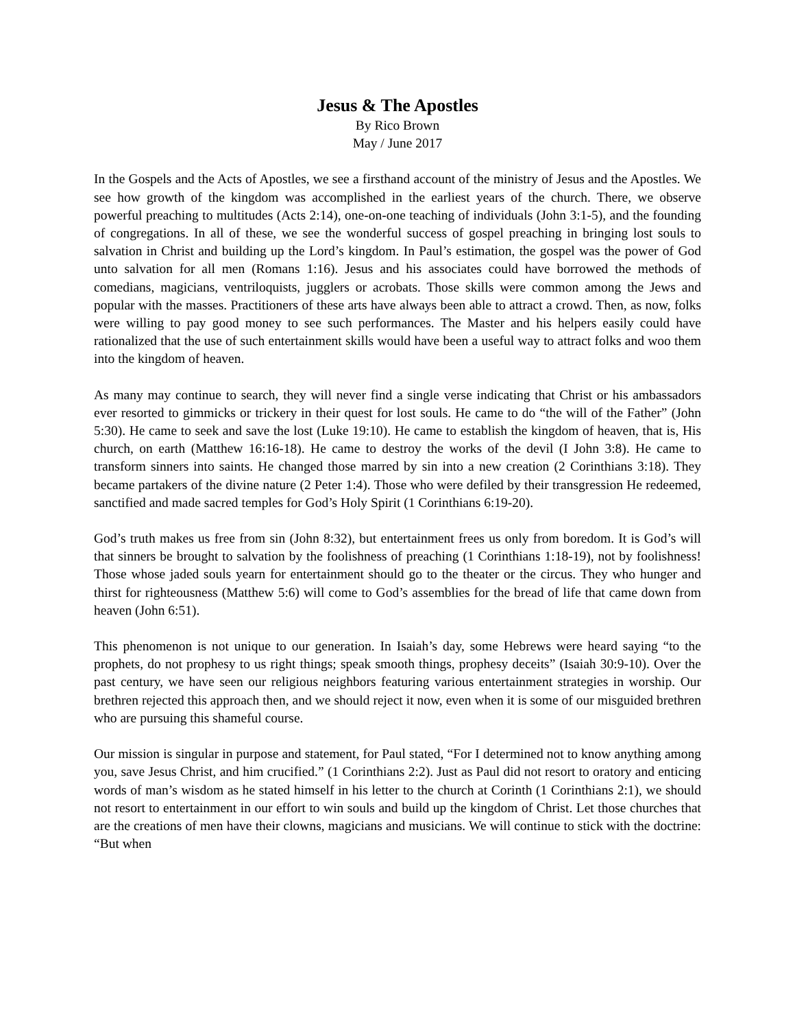Jesus & The Apostles
By Rico Brown
May / June 2017
In the Gospels and the Acts of Apostles, we see a firsthand account of the ministry of Jesus and the Apostles. We see how growth of the kingdom was accomplished in the earliest years of the church. There, we observe powerful preaching to multitudes (Acts 2:14), one-on-one teaching of individuals (John 3:1-5), and the founding of congregations. In all of these, we see the wonderful success of gospel preaching in bringing lost souls to salvation in Christ and building up the Lord’s kingdom. In Paul’s estimation, the gospel was the power of God unto salvation for all men (Romans 1:16). Jesus and his associates could have borrowed the methods of comedians, magicians, ventriloquists, jugglers or acrobats. Those skills were common among the Jews and popular with the masses. Practitioners of these arts have always been able to attract a crowd. Then, as now, folks were willing to pay good money to see such performances. The Master and his helpers easily could have rationalized that the use of such entertainment skills would have been a useful way to attract folks and woo them into the kingdom of heaven.
As many may continue to search, they will never find a single verse indicating that Christ or his ambassadors ever resorted to gimmicks or trickery in their quest for lost souls. He came to do “the will of the Father” (John 5:30). He came to seek and save the lost (Luke 19:10). He came to establish the kingdom of heaven, that is, His church, on earth (Matthew 16:16-18). He came to destroy the works of the devil (I John 3:8). He came to transform sinners into saints. He changed those marred by sin into a new creation (2 Corinthians 3:18). They became partakers of the divine nature (2 Peter 1:4). Those who were defiled by their transgression He redeemed, sanctified and made sacred temples for God’s Holy Spirit (1 Corinthians 6:19-20).
God’s truth makes us free from sin (John 8:32), but entertainment frees us only from boredom. It is God’s will that sinners be brought to salvation by the foolishness of preaching (1 Corinthians 1:18-19), not by foolishness! Those whose jaded souls yearn for entertainment should go to the theater or the circus. They who hunger and thirst for righteousness (Matthew 5:6) will come to God’s assemblies for the bread of life that came down from heaven (John 6:51).
This phenomenon is not unique to our generation. In Isaiah’s day, some Hebrews were heard saying “to the prophets, do not prophesy to us right things; speak smooth things, prophesy deceits” (Isaiah 30:9-10). Over the past century, we have seen our religious neighbors featuring various entertainment strategies in worship. Our brethren rejected this approach then, and we should reject it now, even when it is some of our misguided brethren who are pursuing this shameful course.
Our mission is singular in purpose and statement, for Paul stated, “For I determined not to know anything among you, save Jesus Christ, and him crucified.” (1 Corinthians 2:2). Just as Paul did not resort to oratory and enticing words of man’s wisdom as he stated himself in his letter to the church at Corinth (1 Corinthians 2:1), we should not resort to entertainment in our effort to win souls and build up the kingdom of Christ. Let those churches that are the creations of men have their clowns, magicians and musicians. We will continue to stick with the doctrine: “But when